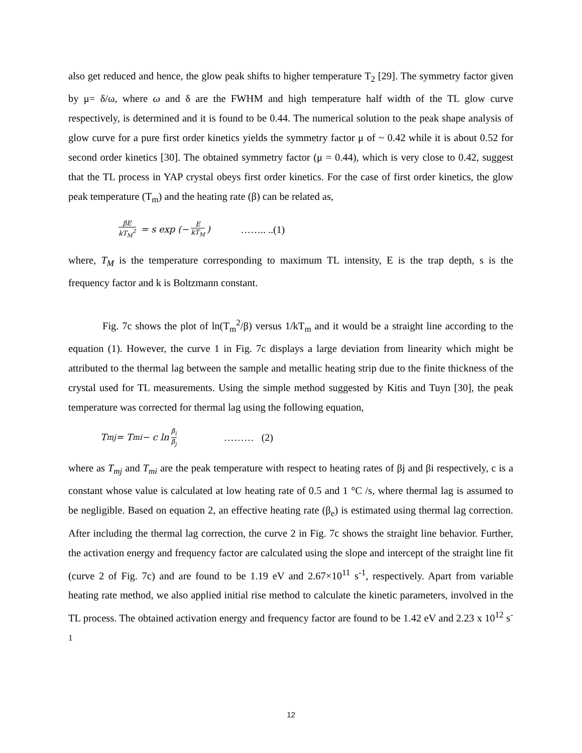also get reduced and hence, the glow peak shifts to higher temperature T<sub>2</sub> [29]. The symmetry factor given by μ= δ/ω, where ω and δ are the FWHM and high temperature half width of the TL glow curve respectively, is determined and it is found to be 0.44. The numerical solution to the peak shape analysis of glow curve for a pure first order kinetics yields the symmetry factor μ of ~ 0.42 while it is about 0.52 for second order kinetics [30]. The obtained symmetry factor (μ = 0.44), which is very close to 0.42, suggest that the TL process in YAP crystal obeys first order kinetics. For the case of first order kinetics, the glow peak temperature (T<sub>m</sub>) and the heating rate (β) can be related as,
βE kT<sub>M</sub><sup>2</sup> = s exp (− E kT<sub>M</sub>) …….. ..(1)
where, T<sub>M</sub> is the temperature corresponding to maximum TL intensity, E is the trap depth, s is the frequency factor and k is Boltzmann constant.
Fig. 7c shows the plot of ln(T<sub>m</sub><sup>2</sup>/β) versus 1/kT<sub>m</sub> and it would be a straight line according to the equation (1). However, the curve 1 in Fig. 7c displays a large deviation from linearity which might be attributed to the thermal lag between the sample and metallic heating strip due to the finite thickness of the crystal used for TL measurements. Using the simple method suggested by Kitis and Tuyn [30], the peak temperature was corrected for thermal lag using the following equation,
T<sub>mj</sub> = T<sub>mi</sub> − c ln β<sub>i</sub> β<sub>j</sub> ……… (2)
where as T<sub>mj</sub> and T<sub>mi</sub> are the peak temperature with respect to heating rates of βj and βi respectively, c is a constant whose value is calculated at low heating rate of 0.5 and 1 °C /s, where thermal lag is assumed to be negligible. Based on equation 2, an effective heating rate (β<sub>e</sub>) is estimated using thermal lag correction. After including the thermal lag correction, the curve 2 in Fig. 7c shows the straight line behavior. Further, the activation energy and frequency factor are calculated using the slope and intercept of the straight line fit (curve 2 of Fig. 7c) and are found to be 1.19 eV and 2.67×10<sup>11</sup> s<sup>-1</sup>, respectively. Apart from variable heating rate method, we also applied initial rise method to calculate the kinetic parameters, involved in the TL process. The obtained activation energy and frequency factor are found to be 1.42 eV and 2.23 x 10<sup>12</sup> s<sup>-1</sup>
12